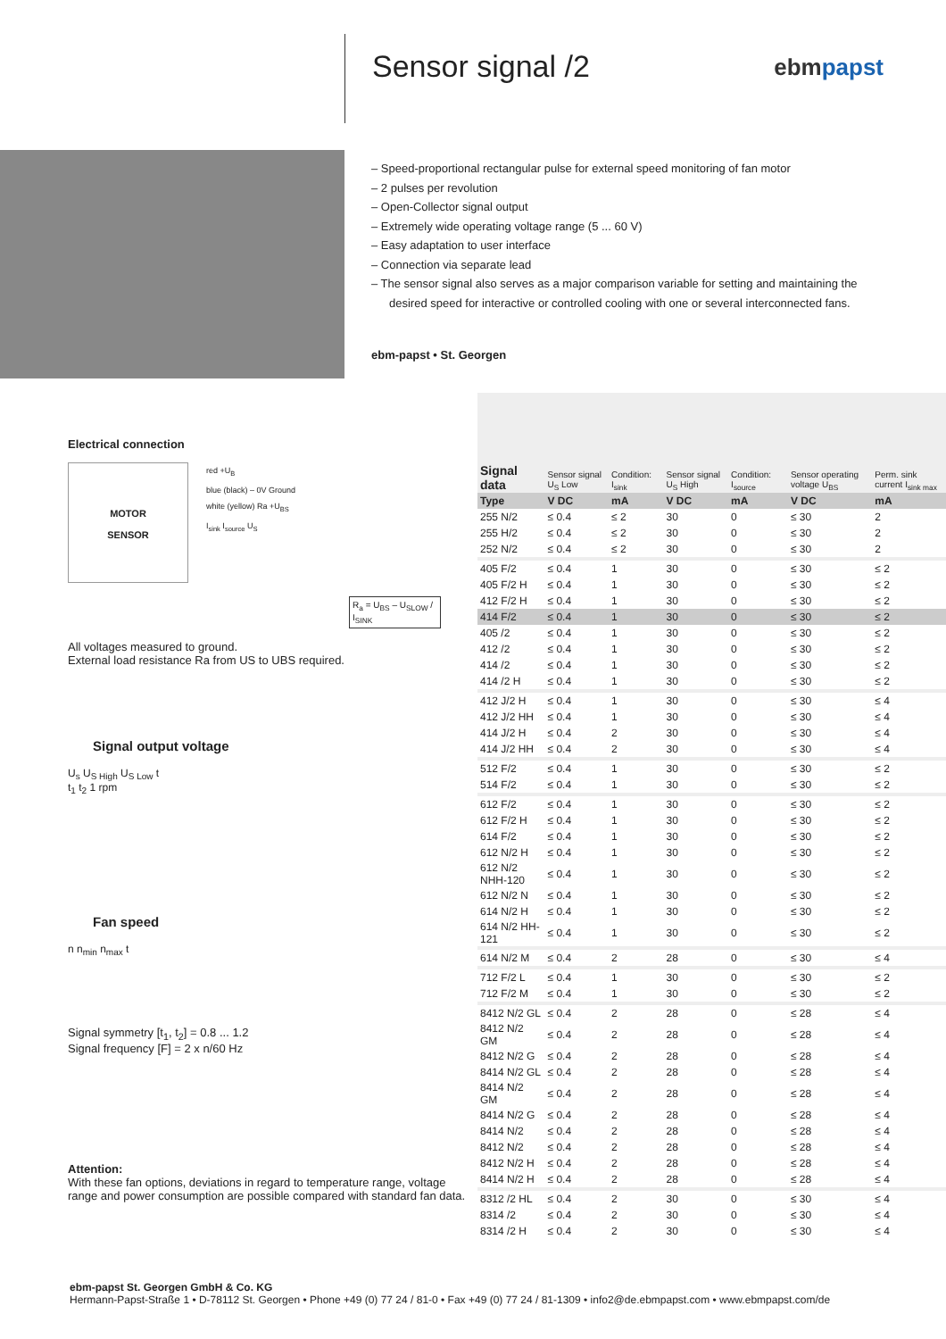Sensor signal /2
ebmpapst
– Speed-proportional rectangular pulse for external speed monitoring of fan motor
– 2 pulses per revolution
– Open-Collector signal output
– Extremely wide operating voltage range (5 ... 60 V)
– Easy adaptation to user interface
– Connection via separate lead
– The sensor signal also serves as a major comparison variable for setting and maintaining the desired speed for interactive or controlled cooling with one or several interconnected fans.
ebm-papst • St. Georgen
Electrical connection
MOTOR
SENSOR
red +U<sub>B</sub>
blue (black) – 0V Ground
white (yellow) Ra +U<sub>BS</sub>
I<sub>sink</sub> I<sub>source</sub> U<sub>S</sub>
R<sub>a</sub> = U<sub>BS</sub> – U<sub>SLOW</sub> / I<sub>SINK</sub>
All voltages measured to ground.
External load resistance Ra from US to UBS required.
Signal output voltage
U<sub>s</sub> U<sub>S High</sub> U<sub>S Low</sub> t
t<sub>1</sub> t<sub>2</sub> 1 rpm
Fan speed
n n<sub>min</sub> n<sub>max</sub> t
Signal symmetry [t<sub>1</sub>, t<sub>2</sub>] = 0.8 ... 1.2
Signal frequency [F] = 2 x n/60 Hz
Attention:
With these fan options, deviations in regard to temperature range, voltage range and power consumption are possible compared with standard fan data.
| Signal data | Sensor signal U<sub>S</sub> Low | Condition: I<sub>sink</sub> | Sensor signal U<sub>S</sub> High | Condition: I<sub>source</sub> | Sensor operating voltage U<sub>BS</sub> | Perm. sink current I<sub>sink max</sub> |
| --- | --- | --- | --- | --- | --- | --- |
| Type | V DC | mA | V DC | mA | V DC | mA |
| 255 N/2 | ≤ 0.4 | ≤ 2 | 30 | 0 | ≤ 30 | 2 |
| 255 H/2 | ≤ 0.4 | ≤ 2 | 30 | 0 | ≤ 30 | 2 |
| 252 N/2 | ≤ 0.4 | ≤ 2 | 30 | 0 | ≤ 30 | 2 |
| 405 F/2 | ≤ 0.4 | 1 | 30 | 0 | ≤ 30 | ≤ 2 |
| 405 F/2 H | ≤ 0.4 | 1 | 30 | 0 | ≤ 30 | ≤ 2 |
| 412 F/2 H | ≤ 0.4 | 1 | 30 | 0 | ≤ 30 | ≤ 2 |
| 414 F/2 | ≤ 0.4 | 1 | 30 | 0 | ≤ 30 | ≤ 2 |
| 405 /2 | ≤ 0.4 | 1 | 30 | 0 | ≤ 30 | ≤ 2 |
| 412 /2 | ≤ 0.4 | 1 | 30 | 0 | ≤ 30 | ≤ 2 |
| 414 /2 | ≤ 0.4 | 1 | 30 | 0 | ≤ 30 | ≤ 2 |
| 414 /2 H | ≤ 0.4 | 1 | 30 | 0 | ≤ 30 | ≤ 2 |
| 412 J/2 H | ≤ 0.4 | 1 | 30 | 0 | ≤ 30 | ≤ 4 |
| 412 J/2 HH | ≤ 0.4 | 1 | 30 | 0 | ≤ 30 | ≤ 4 |
| 414 J/2 H | ≤ 0.4 | 2 | 30 | 0 | ≤ 30 | ≤ 4 |
| 414 J/2 HH | ≤ 0.4 | 2 | 30 | 0 | ≤ 30 | ≤ 4 |
| 512 F/2 | ≤ 0.4 | 1 | 30 | 0 | ≤ 30 | ≤ 2 |
| 514 F/2 | ≤ 0.4 | 1 | 30 | 0 | ≤ 30 | ≤ 2 |
| 612 F/2 | ≤ 0.4 | 1 | 30 | 0 | ≤ 30 | ≤ 2 |
| 612 F/2 H | ≤ 0.4 | 1 | 30 | 0 | ≤ 30 | ≤ 2 |
| 614 F/2 | ≤ 0.4 | 1 | 30 | 0 | ≤ 30 | ≤ 2 |
| 612 N/2 H | ≤ 0.4 | 1 | 30 | 0 | ≤ 30 | ≤ 2 |
| 612 N/2 NHH-120 | ≤ 0.4 | 1 | 30 | 0 | ≤ 30 | ≤ 2 |
| 612 N/2 N | ≤ 0.4 | 1 | 30 | 0 | ≤ 30 | ≤ 2 |
| 614 N/2 H | ≤ 0.4 | 1 | 30 | 0 | ≤ 30 | ≤ 2 |
| 614 N/2 HH-121 | ≤ 0.4 | 1 | 30 | 0 | ≤ 30 | ≤ 2 |
| 614 N/2 M | ≤ 0.4 | 2 | 28 | 0 | ≤ 30 | ≤ 4 |
| 712 F/2 L | ≤ 0.4 | 1 | 30 | 0 | ≤ 30 | ≤ 2 |
| 712 F/2 M | ≤ 0.4 | 1 | 30 | 0 | ≤ 30 | ≤ 2 |
| 8412 N/2 GL | ≤ 0.4 | 2 | 28 | 0 | ≤ 28 | ≤ 4 |
| 8412 N/2 GM | ≤ 0.4 | 2 | 28 | 0 | ≤ 28 | ≤ 4 |
| 8412 N/2 G | ≤ 0.4 | 2 | 28 | 0 | ≤ 28 | ≤ 4 |
| 8414 N/2 GL | ≤ 0.4 | 2 | 28 | 0 | ≤ 28 | ≤ 4 |
| 8414 N/2 GM | ≤ 0.4 | 2 | 28 | 0 | ≤ 28 | ≤ 4 |
| 8414 N/2 G | ≤ 0.4 | 2 | 28 | 0 | ≤ 28 | ≤ 4 |
| 8414 N/2 | ≤ 0.4 | 2 | 28 | 0 | ≤ 28 | ≤ 4 |
| 8412 N/2 | ≤ 0.4 | 2 | 28 | 0 | ≤ 28 | ≤ 4 |
| 8412 N/2 H | ≤ 0.4 | 2 | 28 | 0 | ≤ 28 | ≤ 4 |
| 8414 N/2 H | ≤ 0.4 | 2 | 28 | 0 | ≤ 28 | ≤ 4 |
| 8312 /2 HL | ≤ 0.4 | 2 | 30 | 0 | ≤ 30 | ≤ 4 |
| 8314 /2 | ≤ 0.4 | 2 | 30 | 0 | ≤ 30 | ≤ 4 |
| 8314 /2 H | ≤ 0.4 | 2 | 30 | 0 | ≤ 30 | ≤ 4 |
ebm-papst St. Georgen GmbH & Co. KG
Hermann-Papst-Straße 1 • D-78112 St. Georgen • Phone +49 (0) 77 24 / 81-0 • Fax +49 (0) 77 24 / 81-1309 • info2@de.ebmpapst.com • www.ebmpapst.com/de